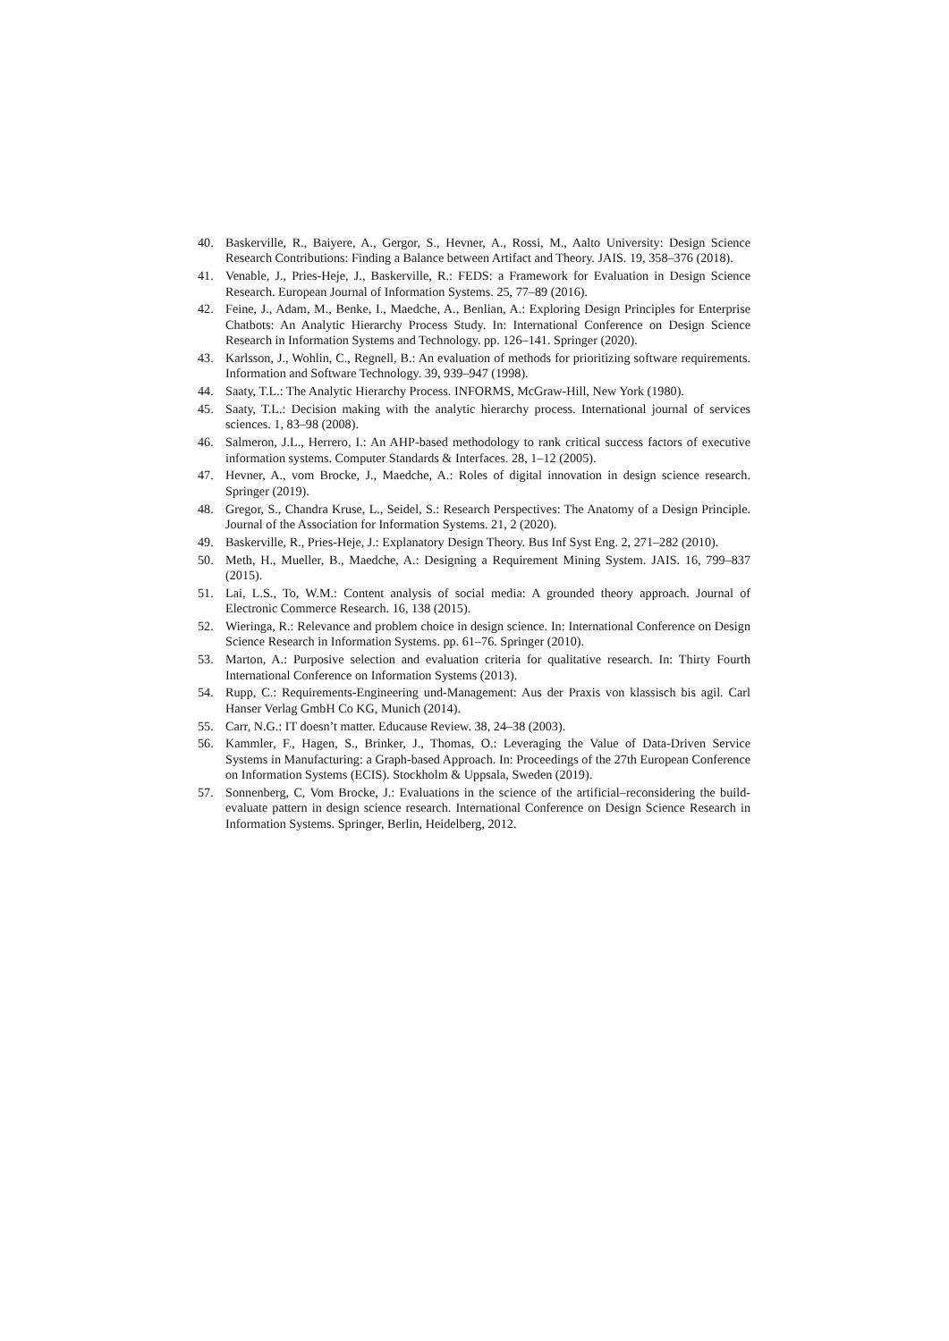40. Baskerville, R., Baiyere, A., Gergor, S., Hevner, A., Rossi, M., Aalto University: Design Science Research Contributions: Finding a Balance between Artifact and Theory. JAIS. 19, 358–376 (2018).
41. Venable, J., Pries-Heje, J., Baskerville, R.: FEDS: a Framework for Evaluation in Design Science Research. European Journal of Information Systems. 25, 77–89 (2016).
42. Feine, J., Adam, M., Benke, I., Maedche, A., Benlian, A.: Exploring Design Principles for Enterprise Chatbots: An Analytic Hierarchy Process Study. In: International Conference on Design Science Research in Information Systems and Technology. pp. 126–141. Springer (2020).
43. Karlsson, J., Wohlin, C., Regnell, B.: An evaluation of methods for prioritizing software requirements. Information and Software Technology. 39, 939–947 (1998).
44. Saaty, T.L.: The Analytic Hierarchy Process. INFORMS, McGraw-Hill, New York (1980).
45. Saaty, T.L.: Decision making with the analytic hierarchy process. International journal of services sciences. 1, 83–98 (2008).
46. Salmeron, J.L., Herrero, I.: An AHP-based methodology to rank critical success factors of executive information systems. Computer Standards & Interfaces. 28, 1–12 (2005).
47. Hevner, A., vom Brocke, J., Maedche, A.: Roles of digital innovation in design science research. Springer (2019).
48. Gregor, S., Chandra Kruse, L., Seidel, S.: Research Perspectives: The Anatomy of a Design Principle. Journal of the Association for Information Systems. 21, 2 (2020).
49. Baskerville, R., Pries-Heje, J.: Explanatory Design Theory. Bus Inf Syst Eng. 2, 271–282 (2010).
50. Meth, H., Mueller, B., Maedche, A.: Designing a Requirement Mining System. JAIS. 16, 799–837 (2015).
51. Lai, L.S., To, W.M.: Content analysis of social media: A grounded theory approach. Journal of Electronic Commerce Research. 16, 138 (2015).
52. Wieringa, R.: Relevance and problem choice in design science. In: International Conference on Design Science Research in Information Systems. pp. 61–76. Springer (2010).
53. Marton, A.: Purposive selection and evaluation criteria for qualitative research. In: Thirty Fourth International Conference on Information Systems (2013).
54. Rupp, C.: Requirements-Engineering und-Management: Aus der Praxis von klassisch bis agil. Carl Hanser Verlag GmbH Co KG, Munich (2014).
55. Carr, N.G.: IT doesn’t matter. Educause Review. 38, 24–38 (2003).
56. Kammler, F., Hagen, S., Brinker, J., Thomas, O.: Leveraging the Value of Data-Driven Service Systems in Manufacturing: a Graph-based Approach. In: Proceedings of the 27th European Conference on Information Systems (ECIS). Stockholm & Uppsala, Sweden (2019).
57. Sonnenberg, C, Vom Brocke, J.: Evaluations in the science of the artificial–reconsidering the build-evaluate pattern in design science research. International Conference on Design Science Research in Information Systems. Springer, Berlin, Heidelberg, 2012.